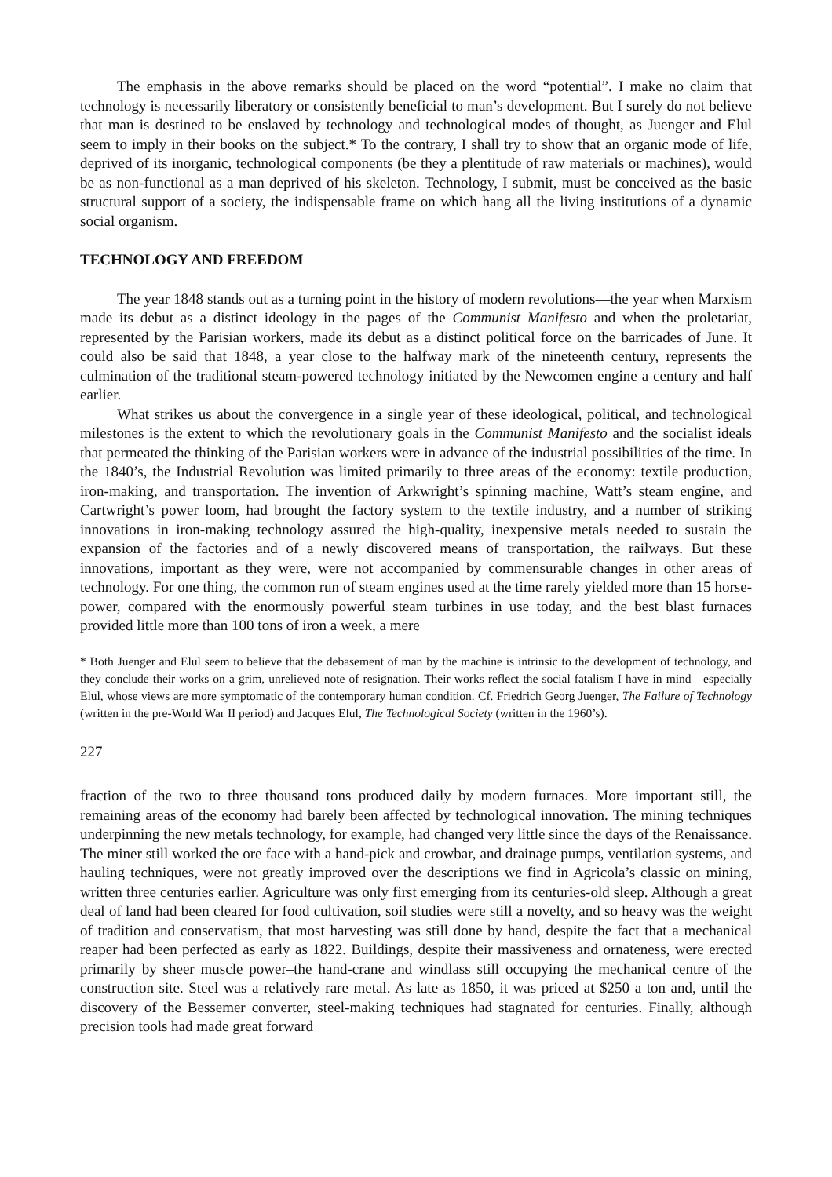The emphasis in the above remarks should be placed on the word “potential”. I make no claim that technology is necessarily liberatory or consistently beneficial to man’s development. But I surely do not believe that man is destined to be enslaved by technology and technological modes of thought, as Juenger and Elul seem to imply in their books on the subject.* To the contrary, I shall try to show that an organic mode of life, deprived of its inorganic, technological components (be they a plentitude of raw materials or machines), would be as non-functional as a man deprived of his skeleton. Technology, I submit, must be conceived as the basic structural support of a society, the indispensable frame on which hang all the living institutions of a dynamic social organism.
TECHNOLOGY AND FREEDOM
The year 1848 stands out as a turning point in the history of modern revolutions—the year when Marxism made its debut as a distinct ideology in the pages of the Communist Manifesto and when the proletariat, represented by the Parisian workers, made its debut as a distinct political force on the barricades of June. It could also be said that 1848, a year close to the halfway mark of the nineteenth century, represents the culmination of the traditional steam-powered technology initiated by the Newcomen engine a century and half earlier.
What strikes us about the convergence in a single year of these ideological, political, and technological milestones is the extent to which the revolutionary goals in the Communist Manifesto and the socialist ideals that permeated the thinking of the Parisian workers were in advance of the industrial possibilities of the time. In the 1840’s, the Industrial Revolution was limited primarily to three areas of the economy: textile production, iron-making, and transportation. The invention of Arkwright’s spinning machine, Watt’s steam engine, and Cartwright’s power loom, had brought the factory system to the textile industry, and a number of striking innovations in iron-making technology assured the high-quality, inexpensive metals needed to sustain the expansion of the factories and of a newly discovered means of transportation, the railways. But these innovations, important as they were, were not accompanied by commensurable changes in other areas of technology. For one thing, the common run of steam engines used at the time rarely yielded more than 15 horse-power, compared with the enormously powerful steam turbines in use today, and the best blast furnaces provided little more than 100 tons of iron a week, a mere
* Both Juenger and Elul seem to believe that the debasement of man by the machine is intrinsic to the development of technology, and they conclude their works on a grim, unrelieved note of resignation. Their works reflect the social fatalism I have in mind—especially Elul, whose views are more symptomatic of the contemporary human condition. Cf. Friedrich Georg Juenger, The Failure of Technology (written in the pre-World War II period) and Jacques Elul, The Technological Society (written in the 1960’s).
227
fraction of the two to three thousand tons produced daily by modern furnaces. More important still, the remaining areas of the economy had barely been affected by technological innovation. The mining techniques underpinning the new metals technology, for example, had changed very little since the days of the Renaissance. The miner still worked the ore face with a hand-pick and crowbar, and drainage pumps, ventilation systems, and hauling techniques, were not greatly improved over the descriptions we find in Agricola’s classic on mining, written three centuries earlier. Agriculture was only first emerging from its centuries-old sleep. Although a great deal of land had been cleared for food cultivation, soil studies were still a novelty, and so heavy was the weight of tradition and conservatism, that most harvesting was still done by hand, despite the fact that a mechanical reaper had been perfected as early as 1822. Buildings, despite their massiveness and ornateness, were erected primarily by sheer muscle power–the hand-crane and windlass still occupying the mechanical centre of the construction site. Steel was a relatively rare metal. As late as 1850, it was priced at $250 a ton and, until the discovery of the Bessemer converter, steel-making techniques had stagnated for centuries. Finally, although precision tools had made great forward